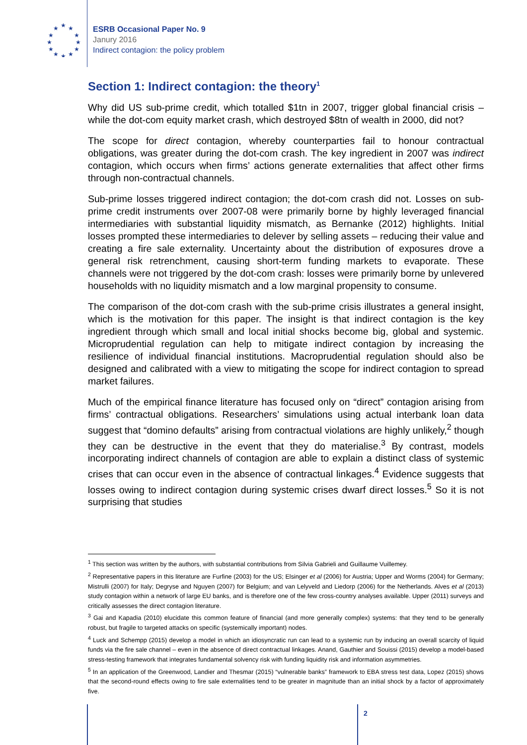★
★
★
★
★
★
★
★
★
★
★
★
ESRB Occasional Paper No. 9
Janury 2016
Indirect contagion: the policy problem
Section 1: Indirect contagion: the theory<sup>1</sup>
Why did US sub-prime credit, which totalled $1tn in 2007, trigger global financial crisis – while the dot-com equity market crash, which destroyed $8tn of wealth in 2000, did not?
The scope for direct contagion, whereby counterparties fail to honour contractual obligations, was greater during the dot-com crash. The key ingredient in 2007 was indirect contagion, which occurs when firms’ actions generate externalities that affect other firms through non-contractual channels.
Sub-prime losses triggered indirect contagion; the dot-com crash did not. Losses on sub-prime credit instruments over 2007-08 were primarily borne by highly leveraged financial intermediaries with substantial liquidity mismatch, as Bernanke (2012) highlights. Initial losses prompted these intermediaries to delever by selling assets – reducing their value and creating a fire sale externality. Uncertainty about the distribution of exposures drove a general risk retrenchment, causing short-term funding markets to evaporate. These channels were not triggered by the dot-com crash: losses were primarily borne by unlevered households with no liquidity mismatch and a low marginal propensity to consume.
The comparison of the dot-com crash with the sub-prime crisis illustrates a general insight, which is the motivation for this paper. The insight is that indirect contagion is the key ingredient through which small and local initial shocks become big, global and systemic. Microprudential regulation can help to mitigate indirect contagion by increasing the resilience of individual financial institutions. Macroprudential regulation should also be designed and calibrated with a view to mitigating the scope for indirect contagion to spread market failures.
Much of the empirical finance literature has focused only on “direct” contagion arising from firms’ contractual obligations. Researchers’ simulations using actual interbank loan data suggest that “domino defaults” arising from contractual violations are highly unlikely,<sup>2</sup> though they can be destructive in the event that they do materialise.<sup>3</sup> By contrast, models incorporating indirect channels of contagion are able to explain a distinct class of systemic crises that can occur even in the absence of contractual linkages.<sup>4</sup> Evidence suggests that losses owing to indirect contagion during systemic crises dwarf direct losses.<sup>5</sup> So it is not surprising that studies
<sup>1</sup> This section was written by the authors, with substantial contributions from Silvia Gabrieli and Guillaume Vuillemey.
<sup>2</sup> Representative papers in this literature are Furfine (2003) for the US; Elsinger et al (2006) for Austria; Upper and Worms (2004) for Germany; Mistrulli (2007) for Italy; Degryse and Nguyen (2007) for Belgium; and van Lelyveld and Liedorp (2006) for the Netherlands. Alves et al (2013) study contagion within a network of large EU banks, and is therefore one of the few cross-country analyses available. Upper (2011) surveys and critically assesses the direct contagion literature.
<sup>3</sup> Gai and Kapadia (2010) elucidate this common feature of financial (and more generally complex) systems: that they tend to be generally robust, but fragile to targeted attacks on specific (systemically important) nodes.
<sup>4</sup> Luck and Schempp (2015) develop a model in which an idiosyncratic run can lead to a systemic run by inducing an overall scarcity of liquid funds via the fire sale channel – even in the absence of direct contractual linkages. Anand, Gauthier and Souissi (2015) develop a model-based stress-testing framework that integrates fundamental solvency risk with funding liquidity risk and information asymmetries.
<sup>5</sup> In an application of the Greenwood, Landier and Thesmar (2015) “vulnerable banks” framework to EBA stress test data, Lopez (2015) shows that the second-round effects owing to fire sale externalities tend to be greater in magnitude than an initial shock by a factor of approximately five.
2